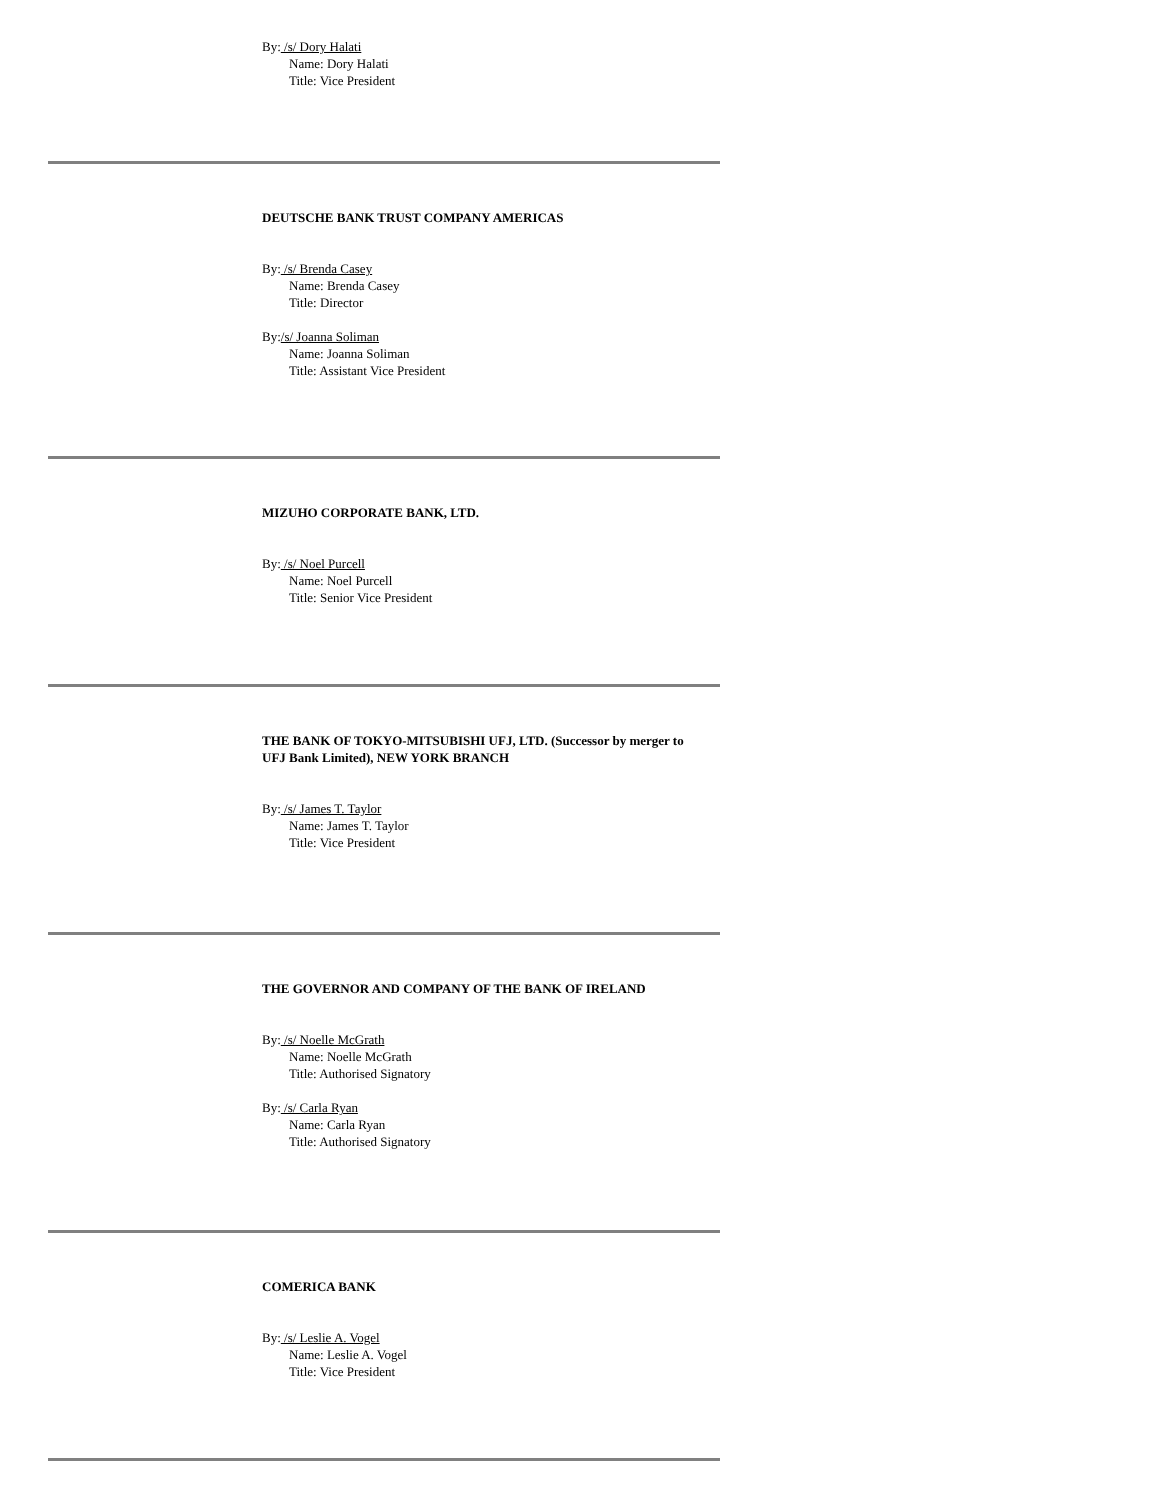By: /s/ Dory Halati
Name: Dory Halati
Title: Vice President
DEUTSCHE BANK TRUST COMPANY AMERICAS
By: /s/ Brenda Casey
Name: Brenda Casey
Title: Director
By:/s/ Joanna Soliman
Name: Joanna Soliman
Title: Assistant Vice President
MIZUHO CORPORATE BANK, LTD.
By: /s/ Noel Purcell
Name: Noel Purcell
Title: Senior Vice President
THE BANK OF TOKYO-MITSUBISHI UFJ, LTD. (Successor by merger to UFJ Bank Limited), NEW YORK BRANCH
By: /s/ James T. Taylor
Name: James T. Taylor
Title: Vice President
THE GOVERNOR AND COMPANY OF THE BANK OF IRELAND
By: /s/ Noelle McGrath
Name: Noelle McGrath
Title: Authorised Signatory
By: /s/ Carla Ryan
Name: Carla Ryan
Title: Authorised Signatory
COMERICA BANK
By: /s/ Leslie A. Vogel
Name: Leslie A. Vogel
Title: Vice President